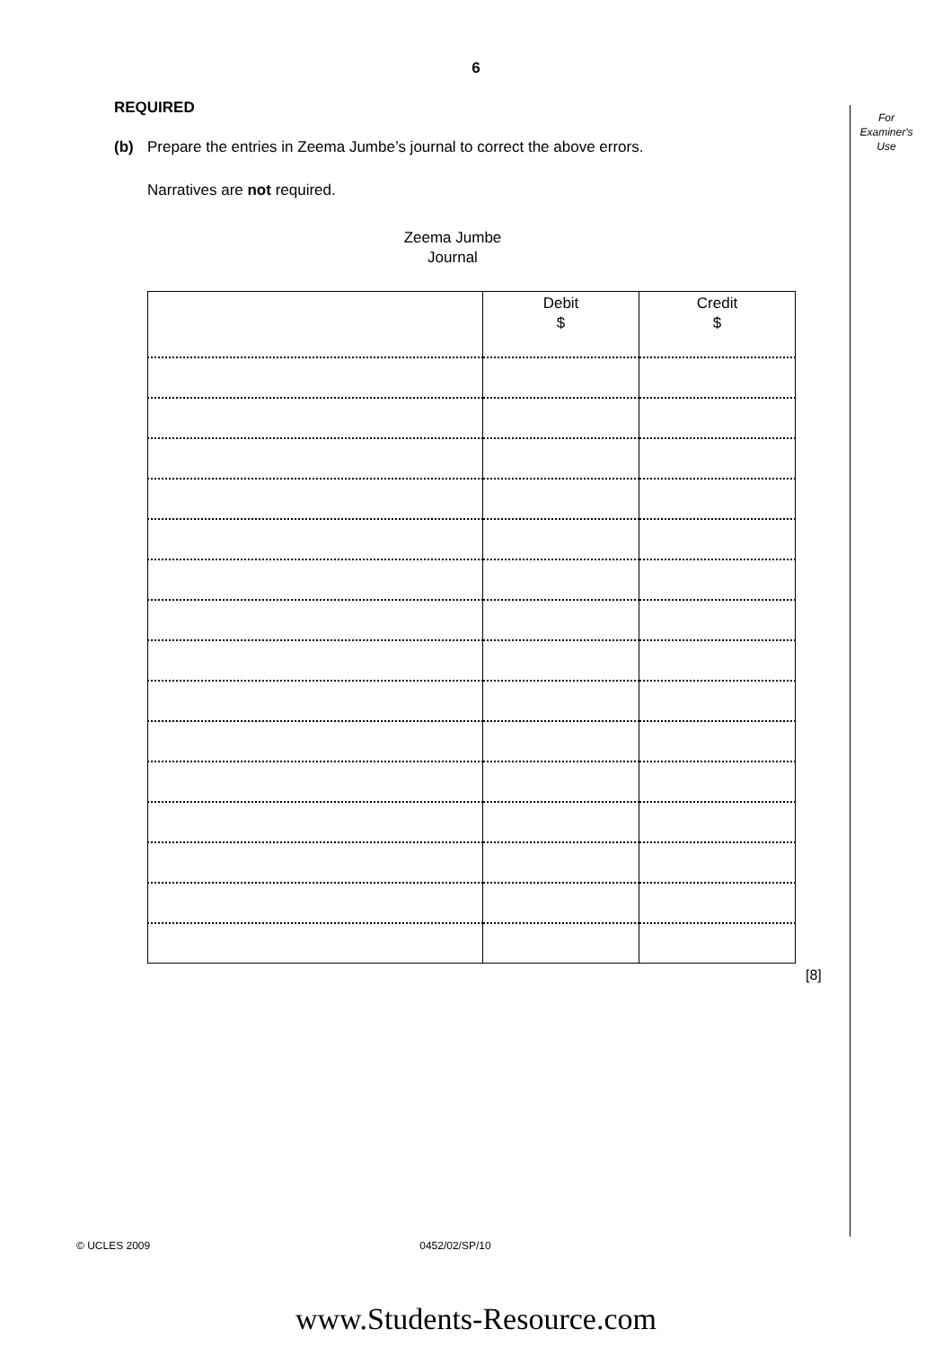6
For
Examiner's
Use
REQUIRED
(b) Prepare the entries in Zeema Jumbe’s journal to correct the above errors.
Narratives are not required.
Zeema Jumbe
Journal
| | Debit $ | Credit $ |
| --- | --- | --- |
[8]
© UCLES 2009 0452/02/SP/10
www.Students-Resource.com